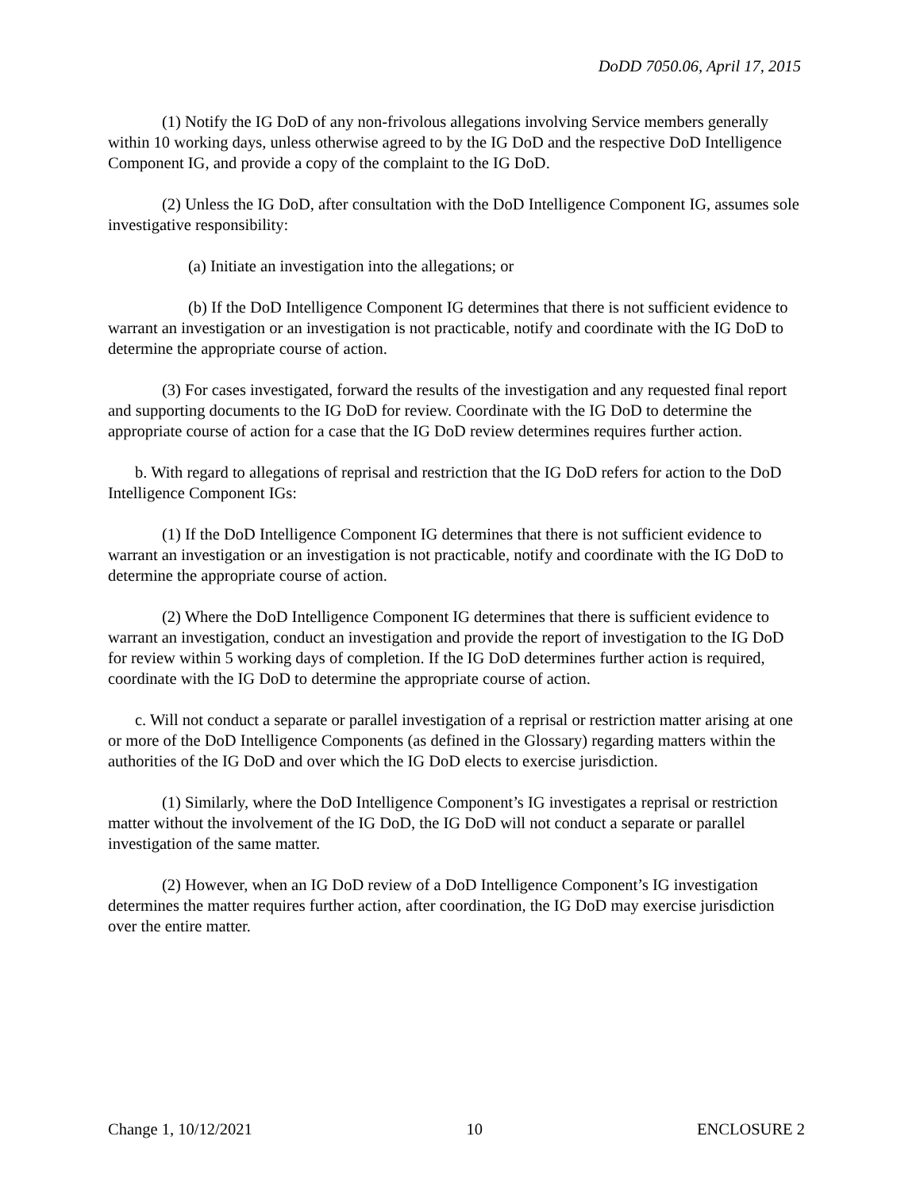DoDD 7050.06, April 17, 2015
(1) Notify the IG DoD of any non-frivolous allegations involving Service members generally within 10 working days, unless otherwise agreed to by the IG DoD and the respective DoD Intelligence Component IG, and provide a copy of the complaint to the IG DoD.
(2) Unless the IG DoD, after consultation with the DoD Intelligence Component IG, assumes sole investigative responsibility:
(a) Initiate an investigation into the allegations; or
(b) If the DoD Intelligence Component IG determines that there is not sufficient evidence to warrant an investigation or an investigation is not practicable, notify and coordinate with the IG DoD to determine the appropriate course of action.
(3) For cases investigated, forward the results of the investigation and any requested final report and supporting documents to the IG DoD for review. Coordinate with the IG DoD to determine the appropriate course of action for a case that the IG DoD review determines requires further action.
b. With regard to allegations of reprisal and restriction that the IG DoD refers for action to the DoD Intelligence Component IGs:
(1) If the DoD Intelligence Component IG determines that there is not sufficient evidence to warrant an investigation or an investigation is not practicable, notify and coordinate with the IG DoD to determine the appropriate course of action.
(2) Where the DoD Intelligence Component IG determines that there is sufficient evidence to warrant an investigation, conduct an investigation and provide the report of investigation to the IG DoD for review within 5 working days of completion. If the IG DoD determines further action is required, coordinate with the IG DoD to determine the appropriate course of action.
c. Will not conduct a separate or parallel investigation of a reprisal or restriction matter arising at one or more of the DoD Intelligence Components (as defined in the Glossary) regarding matters within the authorities of the IG DoD and over which the IG DoD elects to exercise jurisdiction.
(1) Similarly, where the DoD Intelligence Component’s IG investigates a reprisal or restriction matter without the involvement of the IG DoD, the IG DoD will not conduct a separate or parallel investigation of the same matter.
(2) However, when an IG DoD review of a DoD Intelligence Component’s IG investigation determines the matter requires further action, after coordination, the IG DoD may exercise jurisdiction over the entire matter.
Change 1, 10/12/2021 10 ENCLOSURE 2